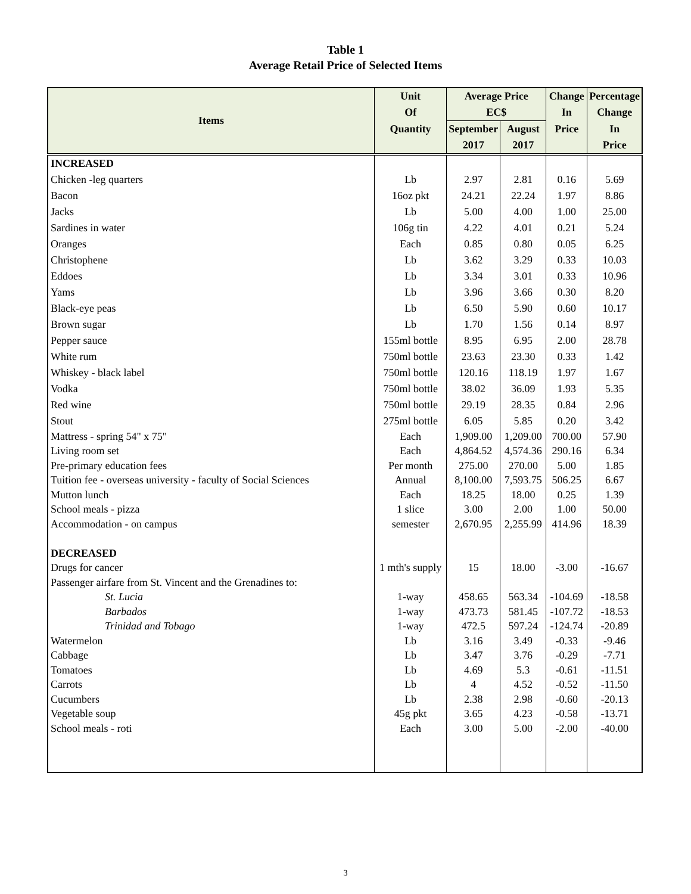Table 1
Average Retail Price of Selected Items
| Items | Unit | Average Price | | Change | Percentage |
| --- | --- | --- | --- | --- | --- |
| | Of | EC$ | | In | Change |
| | Quantity | September | August | Price | In |
| | | 2017 | 2017 | | Price |
| INCREASED | | | | | |
| Chicken -leg quarters | Lb | 2.97 | 2.81 | 0.16 | 5.69 |
| Bacon | 16oz pkt | 24.21 | 22.24 | 1.97 | 8.86 |
| Jacks | Lb | 5.00 | 4.00 | 1.00 | 25.00 |
| Sardines in water | 106g tin | 4.22 | 4.01 | 0.21 | 5.24 |
| Oranges | Each | 0.85 | 0.80 | 0.05 | 6.25 |
| Christophene | Lb | 3.62 | 3.29 | 0.33 | 10.03 |
| Eddoes | Lb | 3.34 | 3.01 | 0.33 | 10.96 |
| Yams | Lb | 3.96 | 3.66 | 0.30 | 8.20 |
| Black-eye peas | Lb | 6.50 | 5.90 | 0.60 | 10.17 |
| Brown sugar | Lb | 1.70 | 1.56 | 0.14 | 8.97 |
| Pepper sauce | 155ml bottle | 8.95 | 6.95 | 2.00 | 28.78 |
| White rum | 750ml bottle | 23.63 | 23.30 | 0.33 | 1.42 |
| Whiskey - black label | 750ml bottle | 120.16 | 118.19 | 1.97 | 1.67 |
| Vodka | 750ml bottle | 38.02 | 36.09 | 1.93 | 5.35 |
| Red wine | 750ml bottle | 29.19 | 28.35 | 0.84 | 2.96 |
| Stout | 275ml bottle | 6.05 | 5.85 | 0.20 | 3.42 |
| Mattress - spring 54" x 75" | Each | 1,909.00 | 1,209.00 | 700.00 | 57.90 |
| Living room set | Each | 4,864.52 | 4,574.36 | 290.16 | 6.34 |
| Pre-primary education fees | Per month | 275.00 | 270.00 | 5.00 | 1.85 |
| Tuition fee - overseas university - faculty of Social Sciences | Annual | 8,100.00 | 7,593.75 | 506.25 | 6.67 |
| Mutton lunch | Each | 18.25 | 18.00 | 0.25 | 1.39 |
| School meals - pizza | 1 slice | 3.00 | 2.00 | 1.00 | 50.00 |
| Accommodation - on campus | semester | 2,670.95 | 2,255.99 | 414.96 | 18.39 |
| DECREASED | | | | | |
| Drugs for cancer | 1 mth's supply | 15 | 18.00 | -3.00 | -16.67 |
| Passenger airfare from St. Vincent and the Grenadines to: | | | | | |
| St. Lucia | 1-way | 458.65 | 563.34 | -104.69 | -18.58 |
| Barbados | 1-way | 473.73 | 581.45 | -107.72 | -18.53 |
| Trinidad and Tobago | 1-way | 472.5 | 597.24 | -124.74 | -20.89 |
| Watermelon | Lb | 3.16 | 3.49 | -0.33 | -9.46 |
| Cabbage | Lb | 3.47 | 3.76 | -0.29 | -7.71 |
| Tomatoes | Lb | 4.69 | 5.3 | -0.61 | -11.51 |
| Carrots | Lb | 4 | 4.52 | -0.52 | -11.50 |
| Cucumbers | Lb | 2.38 | 2.98 | -0.60 | -20.13 |
| Vegetable soup | 45g pkt | 3.65 | 4.23 | -0.58 | -13.71 |
| School meals - roti | Each | 3.00 | 5.00 | -2.00 | -40.00 |
3